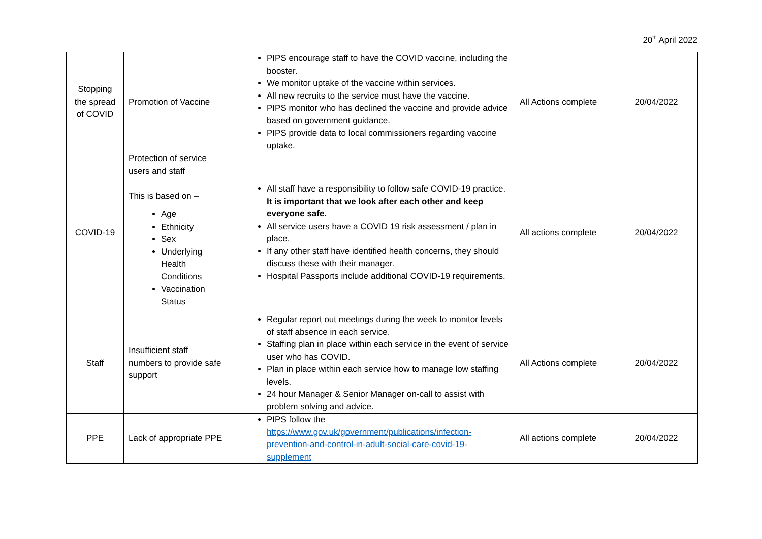20<sup>th</sup> April 2022
| Stopping the spread of COVID | Promotion of Vaccine | PIPS encourage staff to have the COVID vaccine, including the booster. We monitor uptake of the vaccine within services. All new recruits to the service must have the vaccine. PIPS monitor who has declined the vaccine and provide advice based on government guidance. PIPS provide data to local commissioners regarding vaccine uptake. | All Actions complete | 20/04/2022 |
| COVID-19 | Protection of service users and staff This is based on – Age Ethnicity Sex Underlying Health Conditions Vaccination Status | All staff have a responsibility to follow safe COVID-19 practice. It is important that we look after each other and keep everyone safe. All service users have a COVID 19 risk assessment / plan in place. If any other staff have identified health concerns, they should discuss these with their manager. Hospital Passports include additional COVID-19 requirements. | All actions complete | 20/04/2022 |
| Staff | Insufficient staff numbers to provide safe support | Regular report out meetings during the week to monitor levels of staff absence in each service. Staffing plan in place within each service in the event of service user who has COVID. Plan in place within each service how to manage low staffing levels. 24 hour Manager & Senior Manager on-call to assist with problem solving and advice. | All Actions complete | 20/04/2022 |
| PPE | Lack of appropriate PPE | PIPS follow the https://www.gov.uk/government/publications/infection-prevention-and-control-in-adult-social-care-covid-19-supplement | All actions complete | 20/04/2022 |